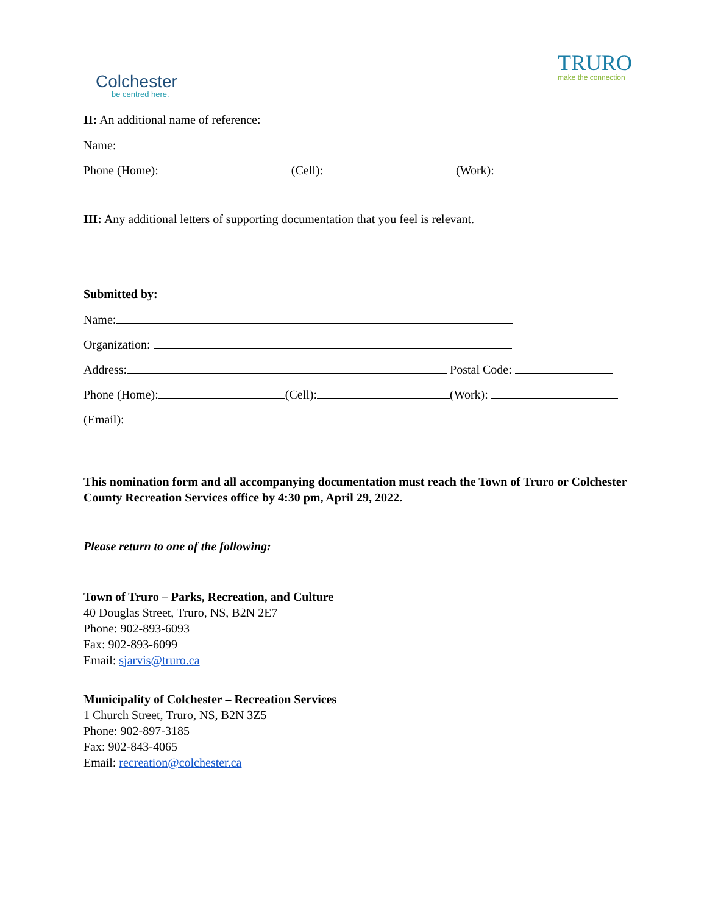Colchester
be centred here.
TRURO
make the connection
II: An additional name of reference:
Name:
Phone (Home): (Cell): (Work):
III: Any additional letters of supporting documentation that you feel is relevant.
Submitted by:
Name:
Organization:
Address: Postal Code:
Phone (Home): (Cell): (Work):
(Email):
This nomination form and all accompanying documentation must reach the Town of Truro or Colchester County Recreation Services office by 4:30 pm, April 29, 2022.
Please return to one of the following:
Town of Truro – Parks, Recreation, and Culture
40 Douglas Street, Truro, NS, B2N 2E7
Phone: 902-893-6093
Fax: 902-893-6099
Email: sjarvis@truro.ca
Municipality of Colchester – Recreation Services
1 Church Street, Truro, NS, B2N 3Z5
Phone: 902-897-3185
Fax: 902-843-4065
Email: recreation@colchester.ca